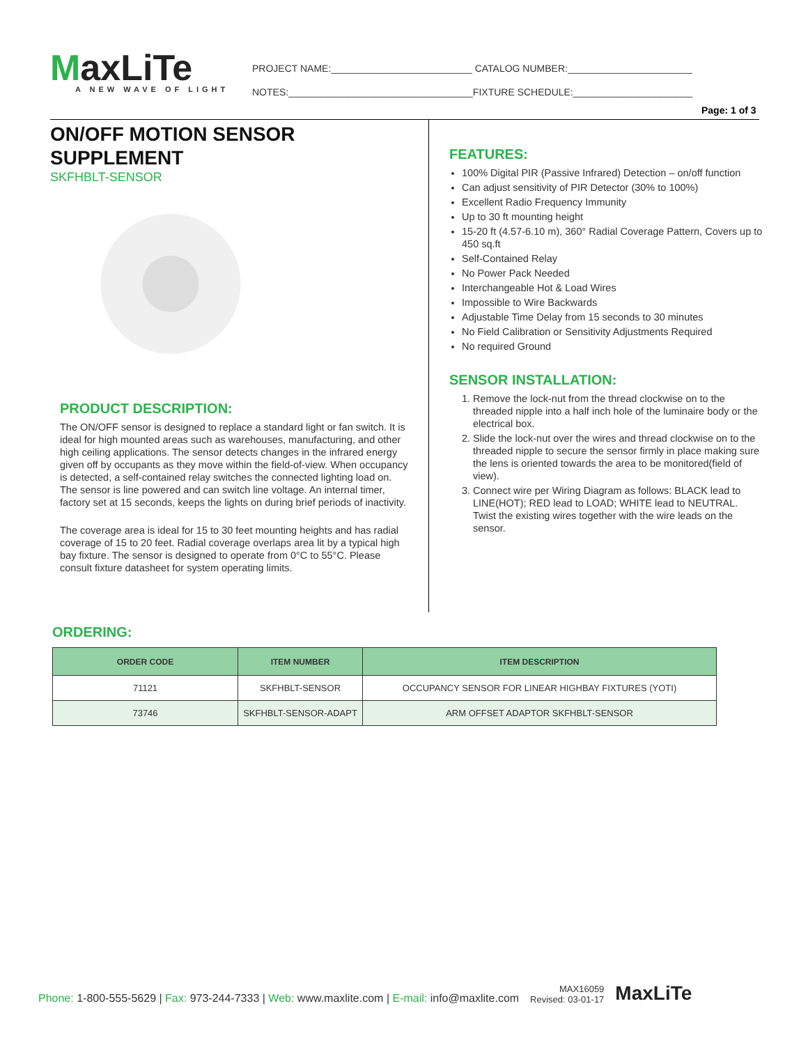MaxLiTe
A NEW WAVE OF LIGHT
PROJECT NAME:__________________________ CATALOG NUMBER:_______________________
NOTES:__________________________________FIXTURE SCHEDULE:______________________
Page: 1 of 3
ON/OFF MOTION SENSOR
SUPPLEMENT
SKFHBLT-SENSOR
PRODUCT DESCRIPTION:
The ON/OFF sensor is designed to replace a standard light or fan switch. It is ideal for high mounted areas such as warehouses, manufacturing, and other high ceiling applications. The sensor detects changes in the infrared energy given off by occupants as they move within the field-of-view. When occupancy is detected, a self-contained relay switches the connected lighting load on. The sensor is line powered and can switch line voltage. An internal timer, factory set at 15 seconds, keeps the lights on during brief periods of inactivity.
The coverage area is ideal for 15 to 30 feet mounting heights and has radial coverage of 15 to 20 feet. Radial coverage overlaps area lit by a typical high bay fixture. The sensor is designed to operate from 0°C to 55°C. Please consult fixture datasheet for system operating limits.
FEATURES:
100% Digital PIR (Passive Infrared) Detection – on/off function
Can adjust sensitivity of PIR Detector (30% to 100%)
Excellent Radio Frequency Immunity
Up to 30 ft mounting height
15-20 ft (4.57-6.10 m), 360° Radial Coverage Pattern, Covers up to 450 sq.ft
Self-Contained Relay
No Power Pack Needed
Interchangeable Hot & Load Wires
Impossible to Wire Backwards
Adjustable Time Delay from 15 seconds to 30 minutes
No Field Calibration or Sensitivity Adjustments Required
No required Ground
SENSOR INSTALLATION:
1. Remove the lock-nut from the thread clockwise on to the threaded nipple into a half inch hole of the luminaire body or the electrical box.
2. Slide the lock-nut over the wires and thread clockwise on to the threaded nipple to secure the sensor firmly in place making sure the lens is oriented towards the area to be monitored(field of view).
3. Connect wire per Wiring Diagram as follows: BLACK lead to LINE(HOT); RED lead to LOAD; WHITE lead to NEUTRAL. Twist the existing wires together with the wire leads on the sensor.
ORDERING:
| ORDER CODE | ITEM NUMBER | ITEM DESCRIPTION |
| --- | --- | --- |
| 71121 | SKFHBLT-SENSOR | OCCUPANCY SENSOR FOR LINEAR HIGHBAY FIXTURES (YOTI) |
| 73746 | SKFHBLT-SENSOR-ADAPT | ARM OFFSET ADAPTOR SKFHBLT-SENSOR |
Phone: 1-800-555-5629 | Fax: 973-244-7333 | Web: www.maxlite.com | E-mail: info@maxlite.com
MAX16059
Revised: 03-01-17
MaxLiTe